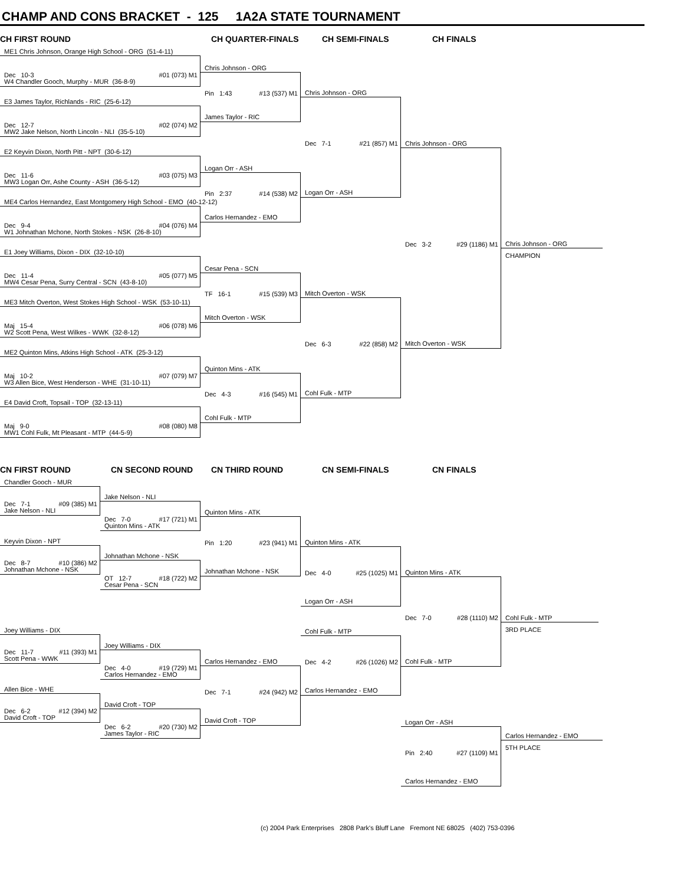CHAMP AND CONS BRACKET - 125 1A2A STATE TOURNAMENT
CH FIRST ROUND
CH QUARTER-FINALS
CH SEMI-FINALS
CH FINALS
ME1 Chris Johnson, Orange High School - ORG (51-4-11)
Dec 10-3 #01 (073) M1
W4 Chandler Gooch, Murphy - MUR (36-8-9)
E3 James Taylor, Richlands - RIC (25-6-12)
Dec 12-7 #02 (074) M2
MW2 Jake Nelson, North Lincoln - NLI (35-5-10)
E2 Keyvin Dixon, North Pitt - NPT (30-6-12)
Dec 11-6 #03 (075) M3
MW3 Logan Orr, Ashe County - ASH (36-5-12)
ME4 Carlos Hernandez, East Montgomery High School - EMO (40-12-12)
Dec 9-4 #04 (076) M4
W1 Johnathan Mchone, North Stokes - NSK (26-8-10)
E1 Joey Williams, Dixon - DIX (32-10-10)
Dec 11-4 #05 (077) M5
MW4 Cesar Pena, Surry Central - SCN (43-8-10)
ME3 Mitch Overton, West Stokes High School - WSK (53-10-11)
Maj 15-4 #06 (078) M6
W2 Scott Pena, West Wilkes - WWK (32-8-12)
ME2 Quinton Mins, Atkins High School - ATK (25-3-12)
Maj 10-2 #07 (079) M7
W3 Allen Bice, West Henderson - WHE (31-10-11)
E4 David Croft, Topsail - TOP (32-13-11)
Maj 9-0 #08 (080) M8
MW1 Cohl Fulk, Mt Pleasant - MTP (44-5-9)
Chris Johnson - ORG
Pin 1:43 #13 (537) M1
James Taylor - RIC
Logan Orr - ASH
Pin 2:37 #14 (538) M2
Carlos Hernandez - EMO
Cesar Pena - SCN
TF 16-1 #15 (539) M3
Mitch Overton - WSK
Quinton Mins - ATK
Dec 4-3 #16 (545) M1
Cohl Fulk - MTP
Chris Johnson - ORG
Dec 7-1 #21 (857) M1
Logan Orr - ASH
Mitch Overton - WSK
Dec 6-3 #22 (858) M2
Cohl Fulk - MTP
Chris Johnson - ORG
Dec 3-2 #29 (1186) M1
Mitch Overton - WSK
Chris Johnson - ORG
CHAMPION
CN FIRST ROUND
CN SECOND ROUND
CN THIRD ROUND
CN SEMI-FINALS
CN FINALS
Chandler Gooch - MUR
Dec 7-1 #09 (385) M1
Jake Nelson - NLI
Keyvin Dixon - NPT
Dec 8-7 #10 (386) M2
Johnathan Mchone - NSK
Joey Williams - DIX
Dec 11-7 #11 (393) M1
Scott Pena - WWK
Allen Bice - WHE
Dec 6-2 #12 (394) M2
David Croft - TOP
Jake Nelson - NLI
Dec 7-0 #17 (721) M1
Quinton Mins - ATK
Johnathan Mchone - NSK
OT 12-7 #18 (722) M2
Cesar Pena - SCN
Joey Williams - DIX
Dec 4-0 #19 (729) M1
Carlos Hernandez - EMO
David Croft - TOP
Dec 6-2 #20 (730) M2
James Taylor - RIC
Quinton Mins - ATK
Pin 1:20 #23 (941) M1
Johnathan Mchone - NSK
Carlos Hernandez - EMO
Dec 7-1 #24 (942) M2
David Croft - TOP
Quinton Mins - ATK
Dec 4-0 #25 (1025) M1
Logan Orr - ASH
Cohl Fulk - MTP
Dec 4-2 #26 (1026) M2
Carlos Hernandez - EMO
Quinton Mins - ATK
Dec 7-0 #28 (1110) M2
Cohl Fulk - MTP
Logan Orr - ASH
Pin 2:40 #27 (1109) M1
Carlos Hernandez - EMO
Cohl Fulk - MTP
3RD PLACE
Carlos Hernandez - EMO
5TH PLACE
(c) 2004 Park Enterprises 2808 Park's Bluff Lane Fremont NE 68025 (402) 753-0396